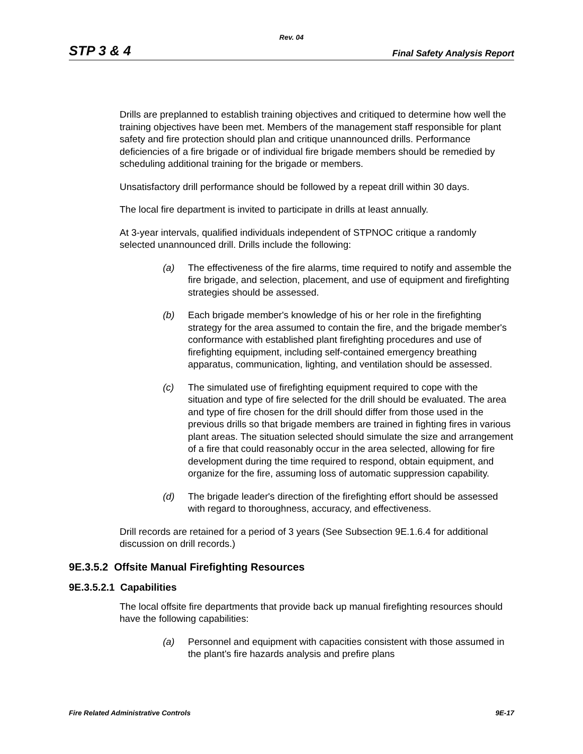Rev. 04
STP 3 & 4 Final Safety Analysis Report
Drills are preplanned to establish training objectives and critiqued to determine how well the training objectives have been met. Members of the management staff responsible for plant safety and fire protection should plan and critique unannounced drills. Performance deficiencies of a fire brigade or of individual fire brigade members should be remedied by scheduling additional training for the brigade or members.
Unsatisfactory drill performance should be followed by a repeat drill within 30 days.
The local fire department is invited to participate in drills at least annually.
At 3-year intervals, qualified individuals independent of STPNOC critique a randomly selected unannounced drill. Drills include the following:
(a) The effectiveness of the fire alarms, time required to notify and assemble the fire brigade, and selection, placement, and use of equipment and firefighting strategies should be assessed.
(b) Each brigade member's knowledge of his or her role in the firefighting strategy for the area assumed to contain the fire, and the brigade member's conformance with established plant firefighting procedures and use of firefighting equipment, including self-contained emergency breathing apparatus, communication, lighting, and ventilation should be assessed.
(c) The simulated use of firefighting equipment required to cope with the situation and type of fire selected for the drill should be evaluated. The area and type of fire chosen for the drill should differ from those used in the previous drills so that brigade members are trained in fighting fires in various plant areas. The situation selected should simulate the size and arrangement of a fire that could reasonably occur in the area selected, allowing for fire development during the time required to respond, obtain equipment, and organize for the fire, assuming loss of automatic suppression capability.
(d) The brigade leader's direction of the firefighting effort should be assessed with regard to thoroughness, accuracy, and effectiveness.
Drill records are retained for a period of 3 years (See Subsection 9E.1.6.4 for additional discussion on drill records.)
9E.3.5.2 Offsite Manual Firefighting Resources
9E.3.5.2.1 Capabilities
The local offsite fire departments that provide back up manual firefighting resources should have the following capabilities:
(a) Personnel and equipment with capacities consistent with those assumed in the plant's fire hazards analysis and prefire plans
Fire Related Administrative Controls 9E-17